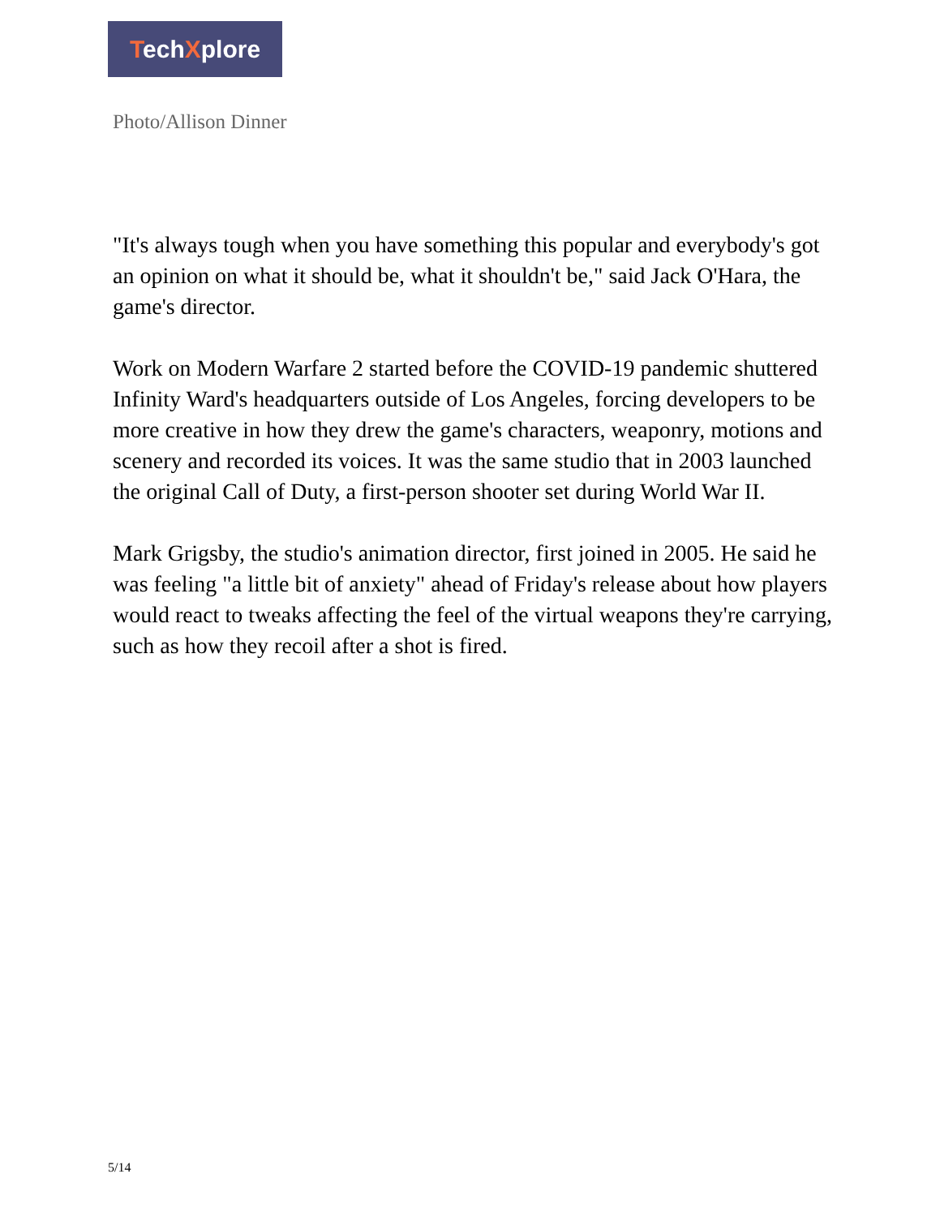TechXplore
Photo/Allison Dinner
"It's always tough when you have something this popular and everybody's got an opinion on what it should be, what it shouldn't be," said Jack O'Hara, the game's director.
Work on Modern Warfare 2 started before the COVID-19 pandemic shuttered Infinity Ward's headquarters outside of Los Angeles, forcing developers to be more creative in how they drew the game's characters, weaponry, motions and scenery and recorded its voices. It was the same studio that in 2003 launched the original Call of Duty, a first-person shooter set during World War II.
Mark Grigsby, the studio's animation director, first joined in 2005. He said he was feeling "a little bit of anxiety" ahead of Friday's release about how players would react to tweaks affecting the feel of the virtual weapons they're carrying, such as how they recoil after a shot is fired.
5/14